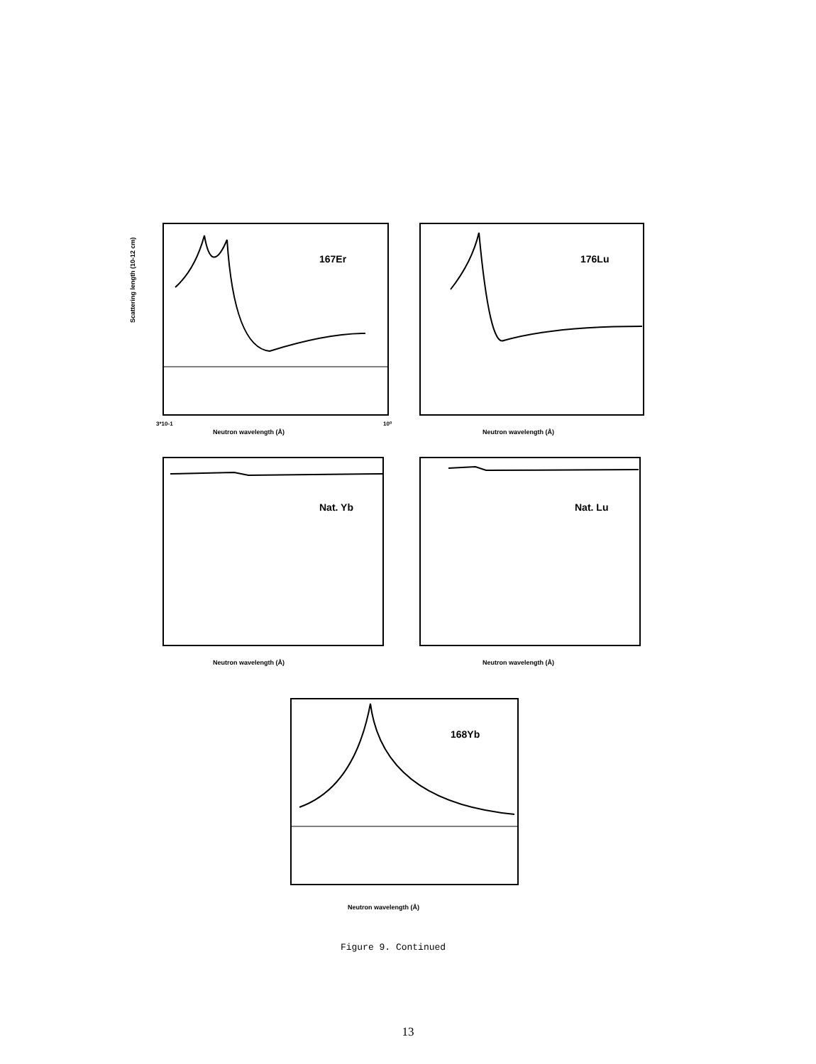167Er
Scattering length (10-12 cm)
Neutron wavelength (Å)
3*10-1
10⁰
176Lu
Neutron wavelength (Å)
Nat. Yb
Neutron wavelength (Å)
Nat. Lu
Neutron wavelength (Å)
168Yb
Neutron wavelength (Å)
Figure 9. Continued
13